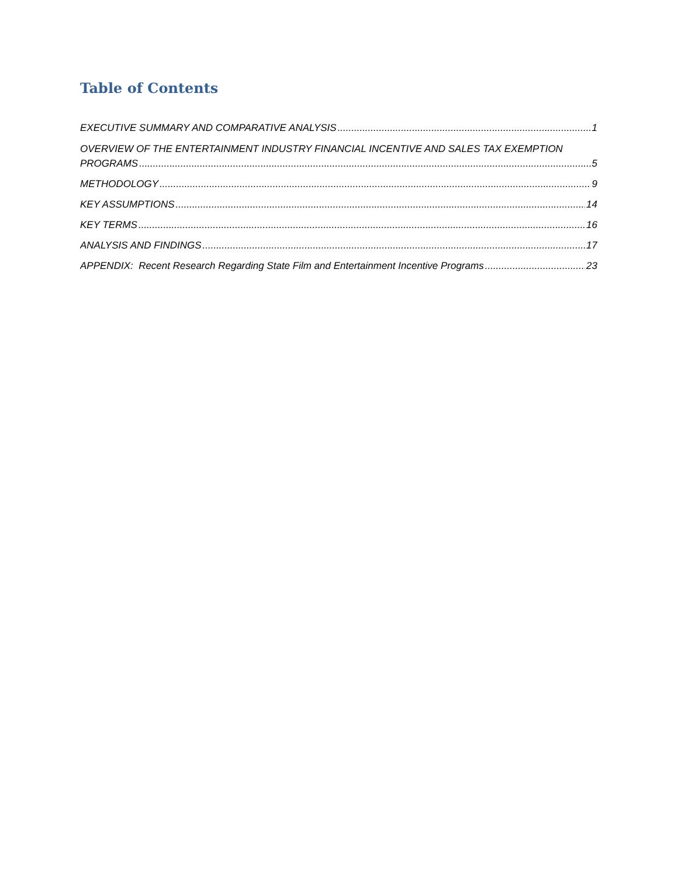Table of Contents
EXECUTIVE SUMMARY AND COMPARATIVE ANALYSIS 1
OVERVIEW OF THE ENTERTAINMENT INDUSTRY FINANCIAL INCENTIVE AND SALES TAX EXEMPTION
PROGRAMS 5
METHODOLOGY 9
KEY ASSUMPTIONS 14
KEY TERMS 16
ANALYSIS AND FINDINGS 17
APPENDIX: Recent Research Regarding State Film and Entertainment Incentive Programs 23